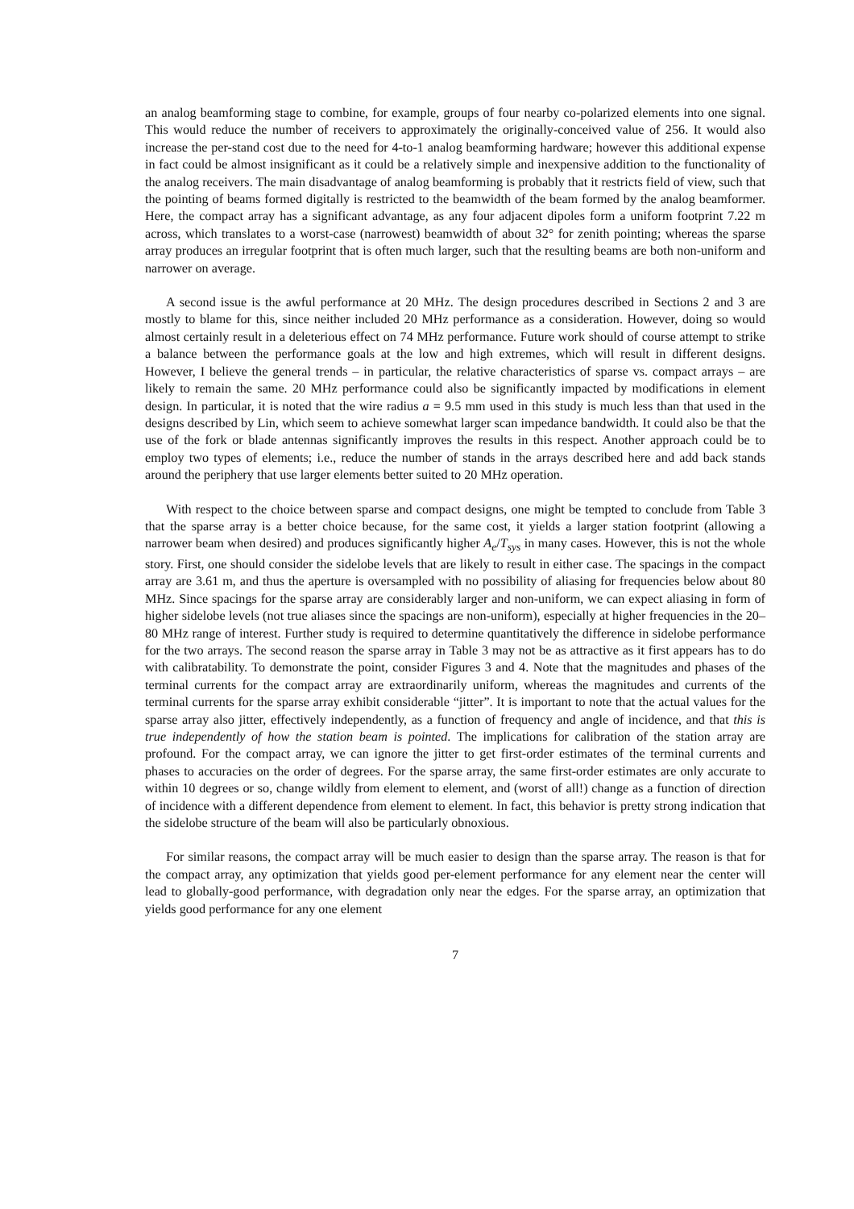an analog beamforming stage to combine, for example, groups of four nearby co-polarized elements into one signal. This would reduce the number of receivers to approximately the originally-conceived value of 256. It would also increase the per-stand cost due to the need for 4-to-1 analog beamforming hardware; however this additional expense in fact could be almost insignificant as it could be a relatively simple and inexpensive addition to the functionality of the analog receivers. The main disadvantage of analog beamforming is probably that it restricts field of view, such that the pointing of beams formed digitally is restricted to the beamwidth of the beam formed by the analog beamformer. Here, the compact array has a significant advantage, as any four adjacent dipoles form a uniform footprint 7.22 m across, which translates to a worst-case (narrowest) beamwidth of about 32° for zenith pointing; whereas the sparse array produces an irregular footprint that is often much larger, such that the resulting beams are both non-uniform and narrower on average.
A second issue is the awful performance at 20 MHz. The design procedures described in Sections 2 and 3 are mostly to blame for this, since neither included 20 MHz performance as a consideration. However, doing so would almost certainly result in a deleterious effect on 74 MHz performance. Future work should of course attempt to strike a balance between the performance goals at the low and high extremes, which will result in different designs. However, I believe the general trends – in particular, the relative characteristics of sparse vs. compact arrays – are likely to remain the same. 20 MHz performance could also be significantly impacted by modifications in element design. In particular, it is noted that the wire radius a = 9.5 mm used in this study is much less than that used in the designs described by Lin, which seem to achieve somewhat larger scan impedance bandwidth. It could also be that the use of the fork or blade antennas significantly improves the results in this respect. Another approach could be to employ two types of elements; i.e., reduce the number of stands in the arrays described here and add back stands around the periphery that use larger elements better suited to 20 MHz operation.
With respect to the choice between sparse and compact designs, one might be tempted to conclude from Table 3 that the sparse array is a better choice because, for the same cost, it yields a larger station footprint (allowing a narrower beam when desired) and produces significantly higher A<sub>e</sub>/T<sub>sys</sub> in many cases. However, this is not the whole story. First, one should consider the sidelobe levels that are likely to result in either case. The spacings in the compact array are 3.61 m, and thus the aperture is oversampled with no possibility of aliasing for frequencies below about 80 MHz. Since spacings for the sparse array are considerably larger and non-uniform, we can expect aliasing in form of higher sidelobe levels (not true aliases since the spacings are non-uniform), especially at higher frequencies in the 20–80 MHz range of interest. Further study is required to determine quantitatively the difference in sidelobe performance for the two arrays. The second reason the sparse array in Table 3 may not be as attractive as it first appears has to do with calibratability. To demonstrate the point, consider Figures 3 and 4. Note that the magnitudes and phases of the terminal currents for the compact array are extraordinarily uniform, whereas the magnitudes and currents of the terminal currents for the sparse array exhibit considerable “jitter”. It is important to note that the actual values for the sparse array also jitter, effectively independently, as a function of frequency and angle of incidence, and that this is true independently of how the station beam is pointed. The implications for calibration of the station array are profound. For the compact array, we can ignore the jitter to get first-order estimates of the terminal currents and phases to accuracies on the order of degrees. For the sparse array, the same first-order estimates are only accurate to within 10 degrees or so, change wildly from element to element, and (worst of all!) change as a function of direction of incidence with a different dependence from element to element. In fact, this behavior is pretty strong indication that the sidelobe structure of the beam will also be particularly obnoxious.
For similar reasons, the compact array will be much easier to design than the sparse array. The reason is that for the compact array, any optimization that yields good per-element performance for any element near the center will lead to globally-good performance, with degradation only near the edges. For the sparse array, an optimization that yields good performance for any one element
7